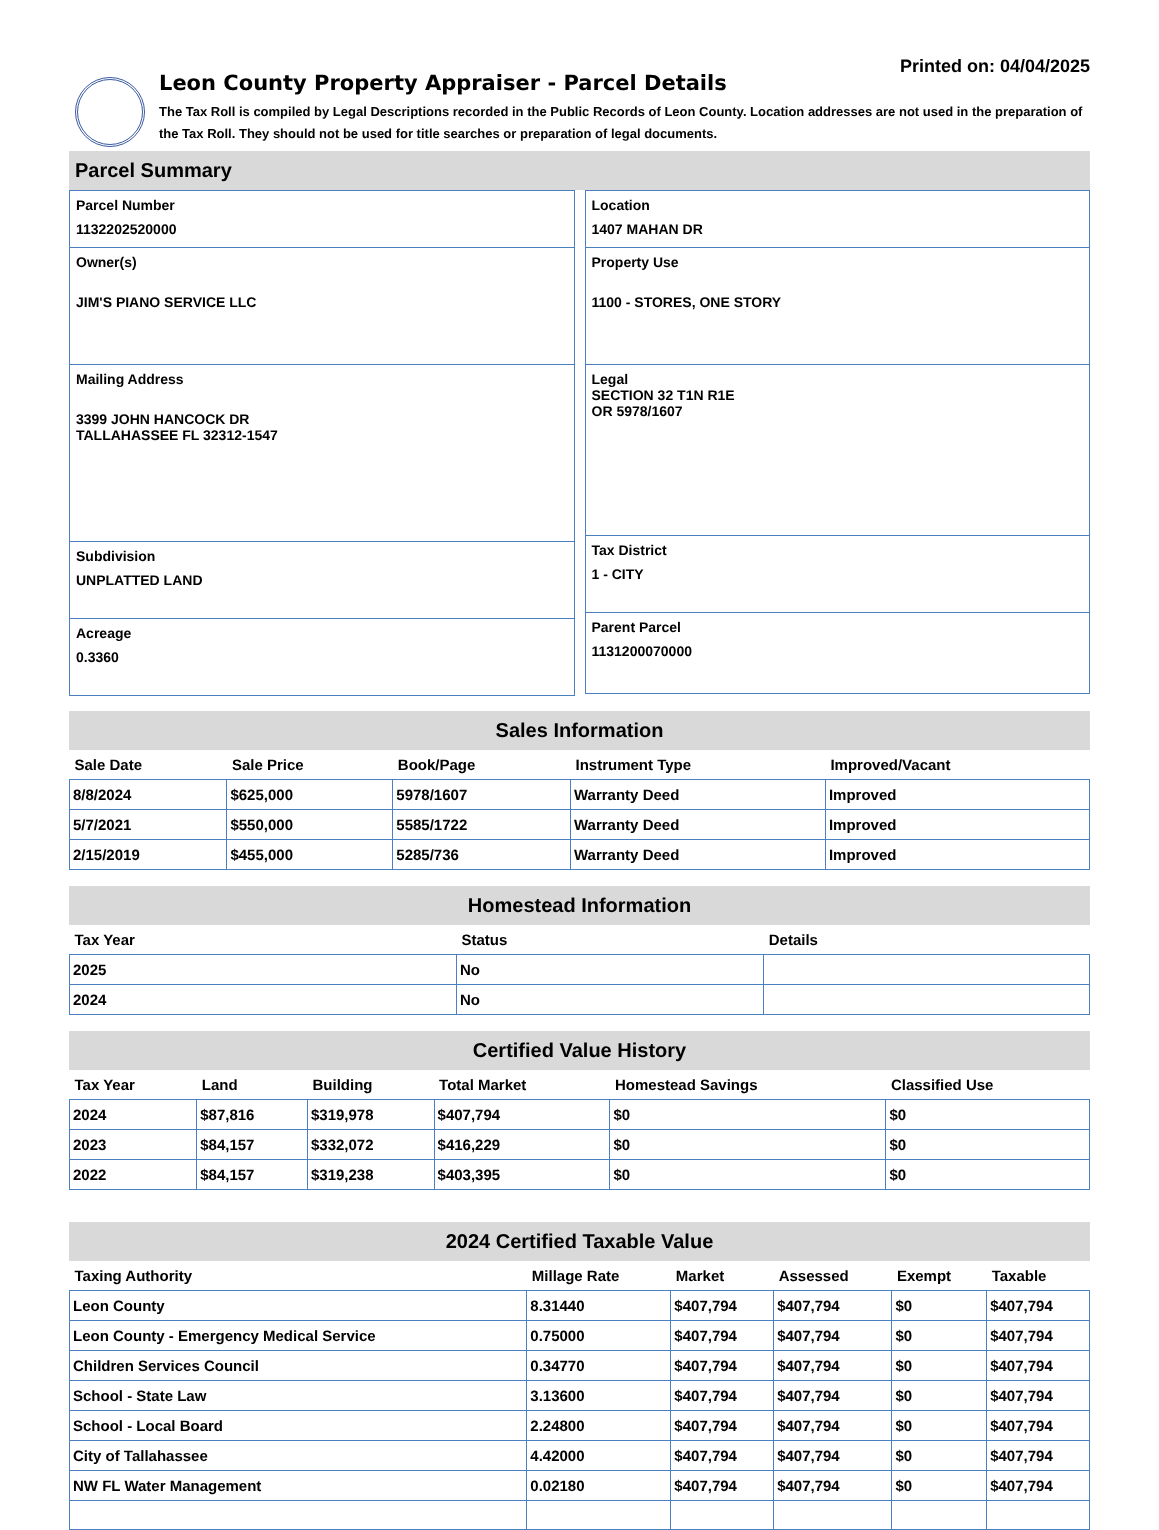Printed on: 04/04/2025
Leon County Property Appraiser - Parcel Details
The Tax Roll is compiled by Legal Descriptions recorded in the Public Records of Leon County. Location addresses are not used in the preparation of the Tax Roll. They should not be used for title searches or preparation of legal documents.
Parcel Summary
Parcel Number
1132202520000
Owner(s)
JIM'S PIANO SERVICE LLC
Mailing Address
3399 JOHN HANCOCK DR
TALLAHASSEE FL 32312-1547
Subdivision
UNPLATTED LAND
Acreage
0.3360
Location
1407 MAHAN DR
Property Use
1100 - STORES, ONE STORY
Legal
SECTION 32 T1N R1E
OR 5978/1607
Tax District
1 - CITY
Parent Parcel
1131200070000
Sales Information
| Sale Date | Sale Price | Book/Page | Instrument Type | Improved/Vacant |
| --- | --- | --- | --- | --- |
| 8/8/2024 | $625,000 | 5978/1607 | Warranty Deed | Improved |
| 5/7/2021 | $550,000 | 5585/1722 | Warranty Deed | Improved |
| 2/15/2019 | $455,000 | 5285/736 | Warranty Deed | Improved |
Homestead Information
| Tax Year | Status | Details |
| --- | --- | --- |
| 2025 | No | |
| 2024 | No | |
Certified Value History
| Tax Year | Land | Building | Total Market | Homestead Savings | Classified Use |
| --- | --- | --- | --- | --- | --- |
| 2024 | $87,816 | $319,978 | $407,794 | $0 | $0 |
| 2023 | $84,157 | $332,072 | $416,229 | $0 | $0 |
| 2022 | $84,157 | $319,238 | $403,395 | $0 | $0 |
2024 Certified Taxable Value
| Taxing Authority | Millage Rate | Market | Assessed | Exempt | Taxable |
| --- | --- | --- | --- | --- | --- |
| Leon County | 8.31440 | $407,794 | $407,794 | $0 | $407,794 |
| Leon County - Emergency Medical Service | 0.75000 | $407,794 | $407,794 | $0 | $407,794 |
| Children Services Council | 0.34770 | $407,794 | $407,794 | $0 | $407,794 |
| School - State Law | 3.13600 | $407,794 | $407,794 | $0 | $407,794 |
| School - Local Board | 2.24800 | $407,794 | $407,794 | $0 | $407,794 |
| City of Tallahassee | 4.42000 | $407,794 | $407,794 | $0 | $407,794 |
| NW FL Water Management | 0.02180 | $407,794 | $407,794 | $0 | $407,794 |